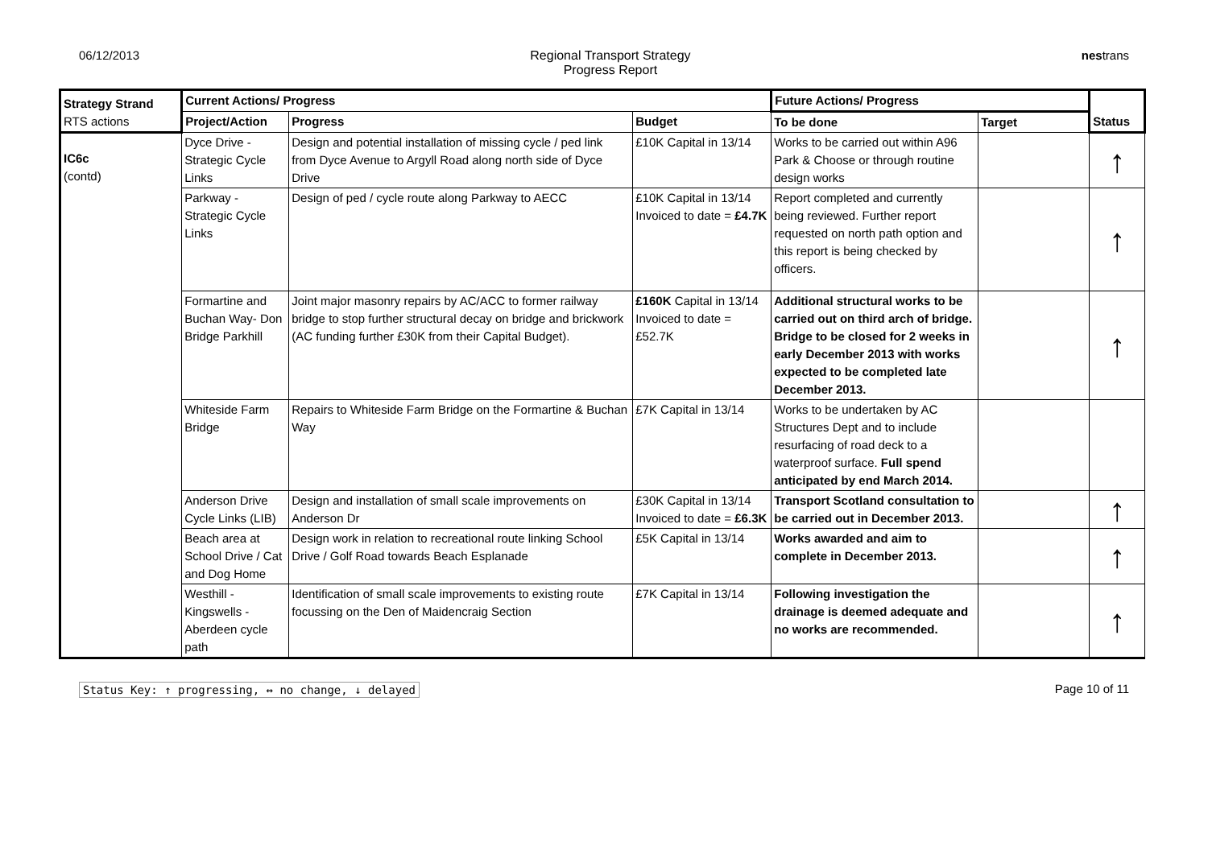06/12/2013 Regional Transport Strategy
Progress Report
nestrans
| Strategy Strand RTS actions | Current Actions/ Progress | | | Future Actions/ Progress | | Status |
| --- | --- | --- | --- | --- | --- | --- |
| | Project/Action | Progress | Budget | To be done | Target | |
| IC6c (contd) | Dyce Drive - Strategic Cycle Links | Design and potential installation of missing cycle / ped link from Dyce Avenue to Argyll Road along north side of Dyce Drive | £10K Capital in 13/14 | Works to be carried out within A96 Park & Choose or through routine design works | | ↑ |
| | Parkway - Strategic Cycle Links | Design of ped / cycle route along Parkway to AECC | £10K Capital in 13/14 Invoiced to date = £4.7K | Report completed and currently being reviewed. Further report requested on north path option and this report is being checked by officers. | | ↑ |
| | Formartine and Buchan Way- Don Bridge Parkhill | Joint major masonry repairs by AC/ACC to former railway bridge to stop further structural decay on bridge and brickwork (AC funding further £30K from their Capital Budget). | £160K Capital in 13/14 Invoiced to date = £52.7K | Additional structural works to be carried out on third arch of bridge. Bridge to be closed for 2 weeks in early December 2013 with works expected to be completed late December 2013. | | ↑ |
| | Whiteside Farm Bridge | Repairs to Whiteside Farm Bridge on the Formartine & Buchan Way | £7K Capital in 13/14 | Works to be undertaken by AC Structures Dept and to include resurfacing of road deck to a waterproof surface. Full spend anticipated by end March 2014. | | |
| | Anderson Drive Cycle Links (LIB) | Design and installation of small scale improvements on Anderson Dr | £30K Capital in 13/14 Invoiced to date = £6.3K | Transport Scotland consultation to be carried out in December 2013. | | ↑ |
| | Beach area at School Drive / Cat and Dog Home | Design work in relation to recreational route linking School Drive / Golf Road towards Beach Esplanade | £5K Capital in 13/14 | Works awarded and aim to complete in December 2013. | | ↑ |
| | Westhill - Kingswells - Aberdeen cycle path | Identification of small scale improvements to existing route focussing on the Den of Maidencraig Section | £7K Capital in 13/14 | Following investigation the drainage is deemed adequate and no works are recommended. | | ↑ |
Status Key: ↑ progressing, ↔ no change, ↓ delayed Page 10 of 11